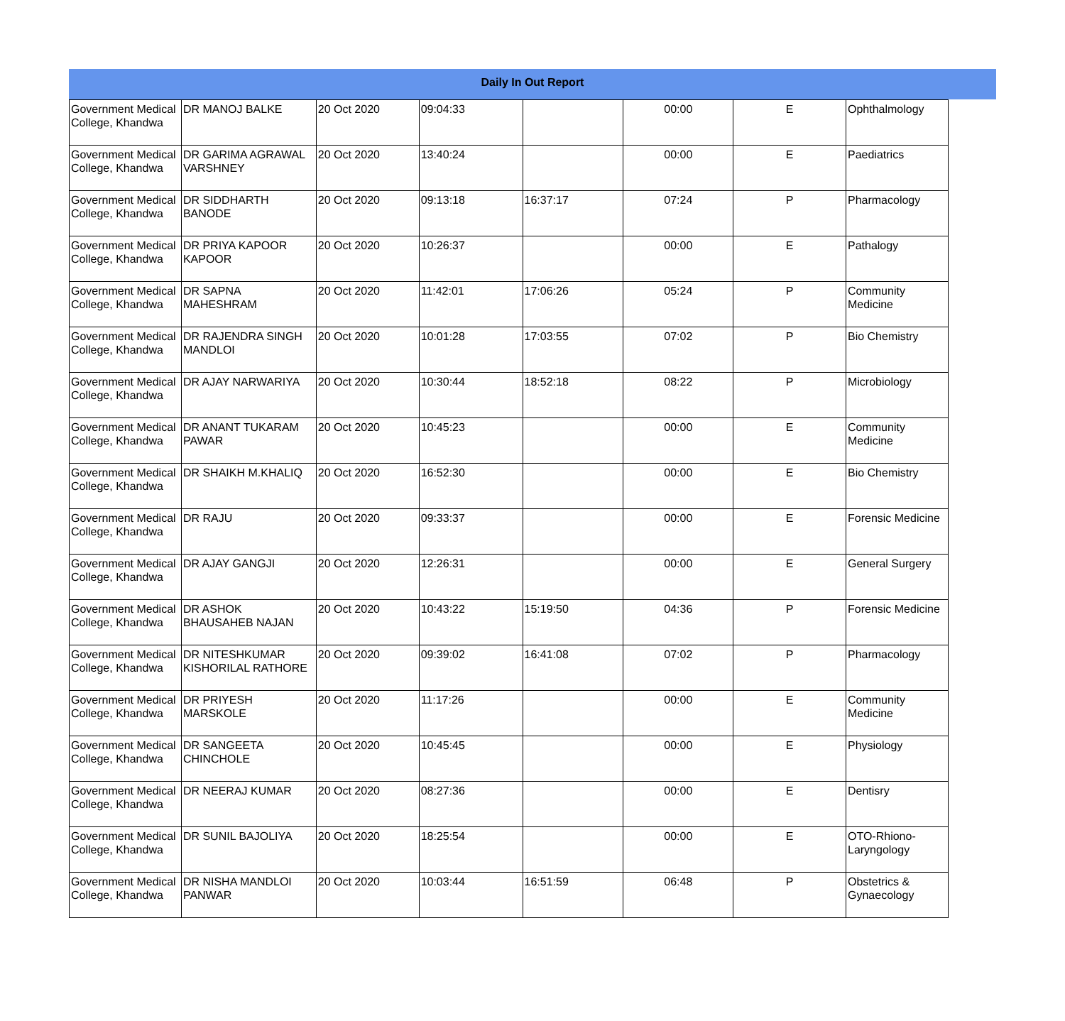Daily In Out Report
| Government Medical College, Khandwa | DR MANOJ BALKE | 20 Oct 2020 | 09:04:33 | | 00:00 | E | Ophthalmology |
| Government Medical College, Khandwa | DR GARIMA AGRAWAL VARSHNEY | 20 Oct 2020 | 13:40:24 | | 00:00 | E | Paediatrics |
| Government Medical College, Khandwa | DR SIDDHARTH BANODE | 20 Oct 2020 | 09:13:18 | 16:37:17 | 07:24 | P | Pharmacology |
| Government Medical College, Khandwa | DR PRIYA KAPOOR KAPOOR | 20 Oct 2020 | 10:26:37 | | 00:00 | E | Pathalogy |
| Government Medical College, Khandwa | DR SAPNA MAHESHRAM | 20 Oct 2020 | 11:42:01 | 17:06:26 | 05:24 | P | Community Medicine |
| Government Medical College, Khandwa | DR RAJENDRA SINGH MANDLOI | 20 Oct 2020 | 10:01:28 | 17:03:55 | 07:02 | P | Bio Chemistry |
| Government Medical College, Khandwa | DR AJAY NARWARIYA | 20 Oct 2020 | 10:30:44 | 18:52:18 | 08:22 | P | Microbiology |
| Government Medical College, Khandwa | DR ANANT TUKARAM PAWAR | 20 Oct 2020 | 10:45:23 | | 00:00 | E | Community Medicine |
| Government Medical College, Khandwa | DR SHAIKH M.KHALIQ | 20 Oct 2020 | 16:52:30 | | 00:00 | E | Bio Chemistry |
| Government Medical College, Khandwa | DR RAJU | 20 Oct 2020 | 09:33:37 | | 00:00 | E | Forensic Medicine |
| Government Medical College, Khandwa | DR AJAY GANGJI | 20 Oct 2020 | 12:26:31 | | 00:00 | E | General Surgery |
| Government Medical College, Khandwa | DR ASHOK BHAUSAHEB NAJAN | 20 Oct 2020 | 10:43:22 | 15:19:50 | 04:36 | P | Forensic Medicine |
| Government Medical College, Khandwa | DR NITESHKUMAR KISHORILAL RATHORE | 20 Oct 2020 | 09:39:02 | 16:41:08 | 07:02 | P | Pharmacology |
| Government Medical College, Khandwa | DR PRIYESH MARSKOLE | 20 Oct 2020 | 11:17:26 | | 00:00 | E | Community Medicine |
| Government Medical College, Khandwa | DR SANGEETA CHINCHOLE | 20 Oct 2020 | 10:45:45 | | 00:00 | E | Physiology |
| Government Medical College, Khandwa | DR NEERAJ KUMAR | 20 Oct 2020 | 08:27:36 | | 00:00 | E | Dentisry |
| Government Medical College, Khandwa | DR SUNIL BAJOLIYA | 20 Oct 2020 | 18:25:54 | | 00:00 | E | OTO-Rhiono-Laryngology |
| Government Medical College, Khandwa | DR NISHA MANDLOI PANWAR | 20 Oct 2020 | 10:03:44 | 16:51:59 | 06:48 | P | Obstetrics & Gynaecology |